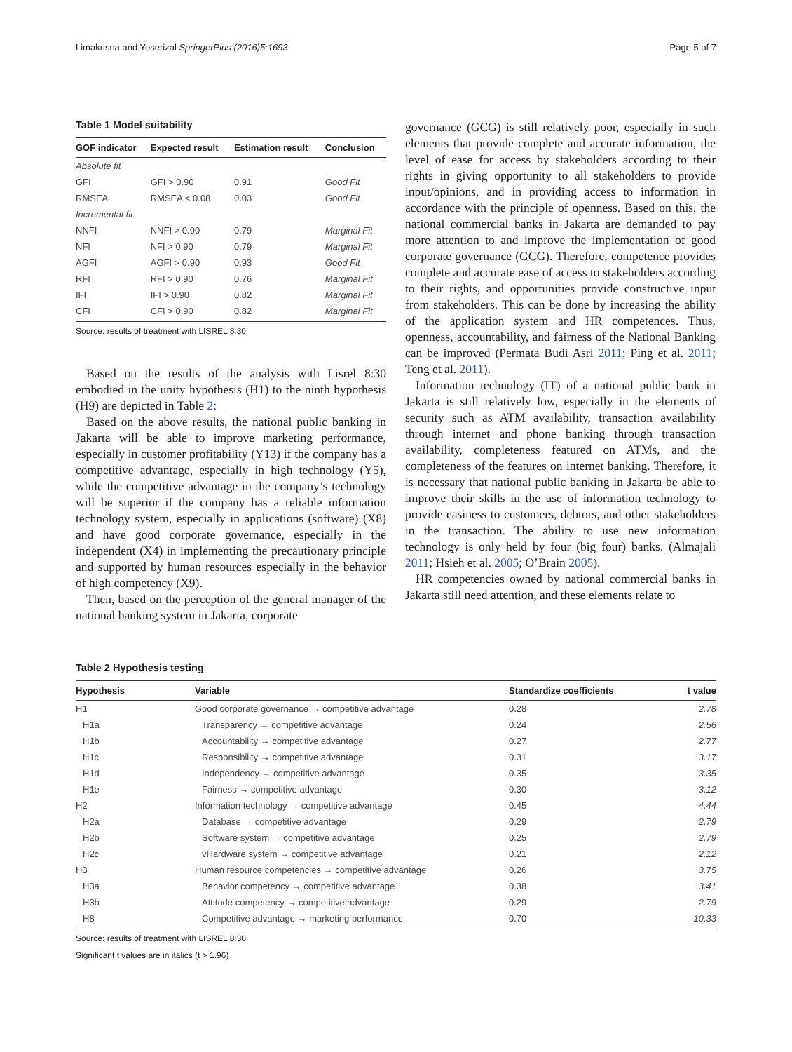Limakrisna and Yoserizal SpringerPlus (2016)5:1693 Page 5 of 7
Table 1 Model suitability
| GOF indicator | Expected result | Estimation result | Conclusion |
| --- | --- | --- | --- |
| Absolute fit | | | |
| GFI | GFI > 0.90 | 0.91 | Good Fit |
| RMSEA | RMSEA < 0.08 | 0.03 | Good Fit |
| Incremental fit | | | |
| NNFI | NNFI > 0.90 | 0.79 | Marginal Fit |
| NFI | NFI > 0.90 | 0.79 | Marginal Fit |
| AGFI | AGFI > 0.90 | 0.93 | Good Fit |
| RFI | RFI > 0.90 | 0.76 | Marginal Fit |
| IFI | IFI > 0.90 | 0.82 | Marginal Fit |
| CFI | CFI > 0.90 | 0.82 | Marginal Fit |
Source: results of treatment with LISREL 8:30
Based on the results of the analysis with Lisrel 8:30 embodied in the unity hypothesis (H1) to the ninth hypothesis (H9) are depicted in Table 2:
Based on the above results, the national public banking in Jakarta will be able to improve marketing performance, especially in customer profitability (Y13) if the company has a competitive advantage, especially in high technology (Y5), while the competitive advantage in the company’s technology will be superior if the company has a reliable information technology system, especially in applications (software) (X8) and have good corporate governance, especially in the independent (X4) in implementing the precautionary principle and supported by human resources especially in the behavior of high competency (X9).
Then, based on the perception of the general manager of the national banking system in Jakarta, corporate
governance (GCG) is still relatively poor, especially in such elements that provide complete and accurate information, the level of ease for access by stakeholders according to their rights in giving opportunity to all stakeholders to provide input/opinions, and in providing access to information in accordance with the principle of openness. Based on this, the national commercial banks in Jakarta are demanded to pay more attention to and improve the implementation of good corporate governance (GCG). Therefore, competence provides complete and accurate ease of access to stakeholders according to their rights, and opportunities provide constructive input from stakeholders. This can be done by increasing the ability of the application system and HR competences. Thus, openness, accountability, and fairness of the National Banking can be improved (Permata Budi Asri 2011; Ping et al. 2011; Teng et al. 2011).
Information technology (IT) of a national public bank in Jakarta is still relatively low, especially in the elements of security such as ATM availability, transaction availability through internet and phone banking through transaction availability, completeness featured on ATMs, and the completeness of the features on internet banking. Therefore, it is necessary that national public banking in Jakarta be able to improve their skills in the use of information technology to provide easiness to customers, debtors, and other stakeholders in the transaction. The ability to use new information technology is only held by four (big four) banks. (Almajali 2011; Hsieh et al. 2005; O’Brain 2005).
HR competencies owned by national commercial banks in Jakarta still need attention, and these elements relate to
Table 2 Hypothesis testing
| Hypothesis | Variable | Standardize coefficients | t value |
| --- | --- | --- | --- |
| H1 | Good corporate governance → competitive advantage | 0.28 | 2.78 |
| H1a | Transparency → competitive advantage | 0.24 | 2.56 |
| H1b | Accountability → competitive advantage | 0.27 | 2.77 |
| H1c | Responsibility → competitive advantage | 0.31 | 3.17 |
| H1d | Independency → competitive advantage | 0.35 | 3.35 |
| H1e | Fairness → competitive advantage | 0.30 | 3.12 |
| H2 | Information technology → competitive advantage | 0.45 | 4.44 |
| H2a | Database → competitive advantage | 0.29 | 2.79 |
| H2b | Software system → competitive advantage | 0.25 | 2.79 |
| H2c | vHardware system → competitive advantage | 0.21 | 2.12 |
| H3 | Human resource competencies → competitive advantage | 0.26 | 3.75 |
| H3a | Behavior competency → competitive advantage | 0.38 | 3.41 |
| H3b | Attitude competency → competitive advantage | 0.29 | 2.79 |
| H8 | Competitive advantage → marketing performance | 0.70 | 10.33 |
Source: results of treatment with LISREL 8:30
Significant t values are in italics (t > 1.96)